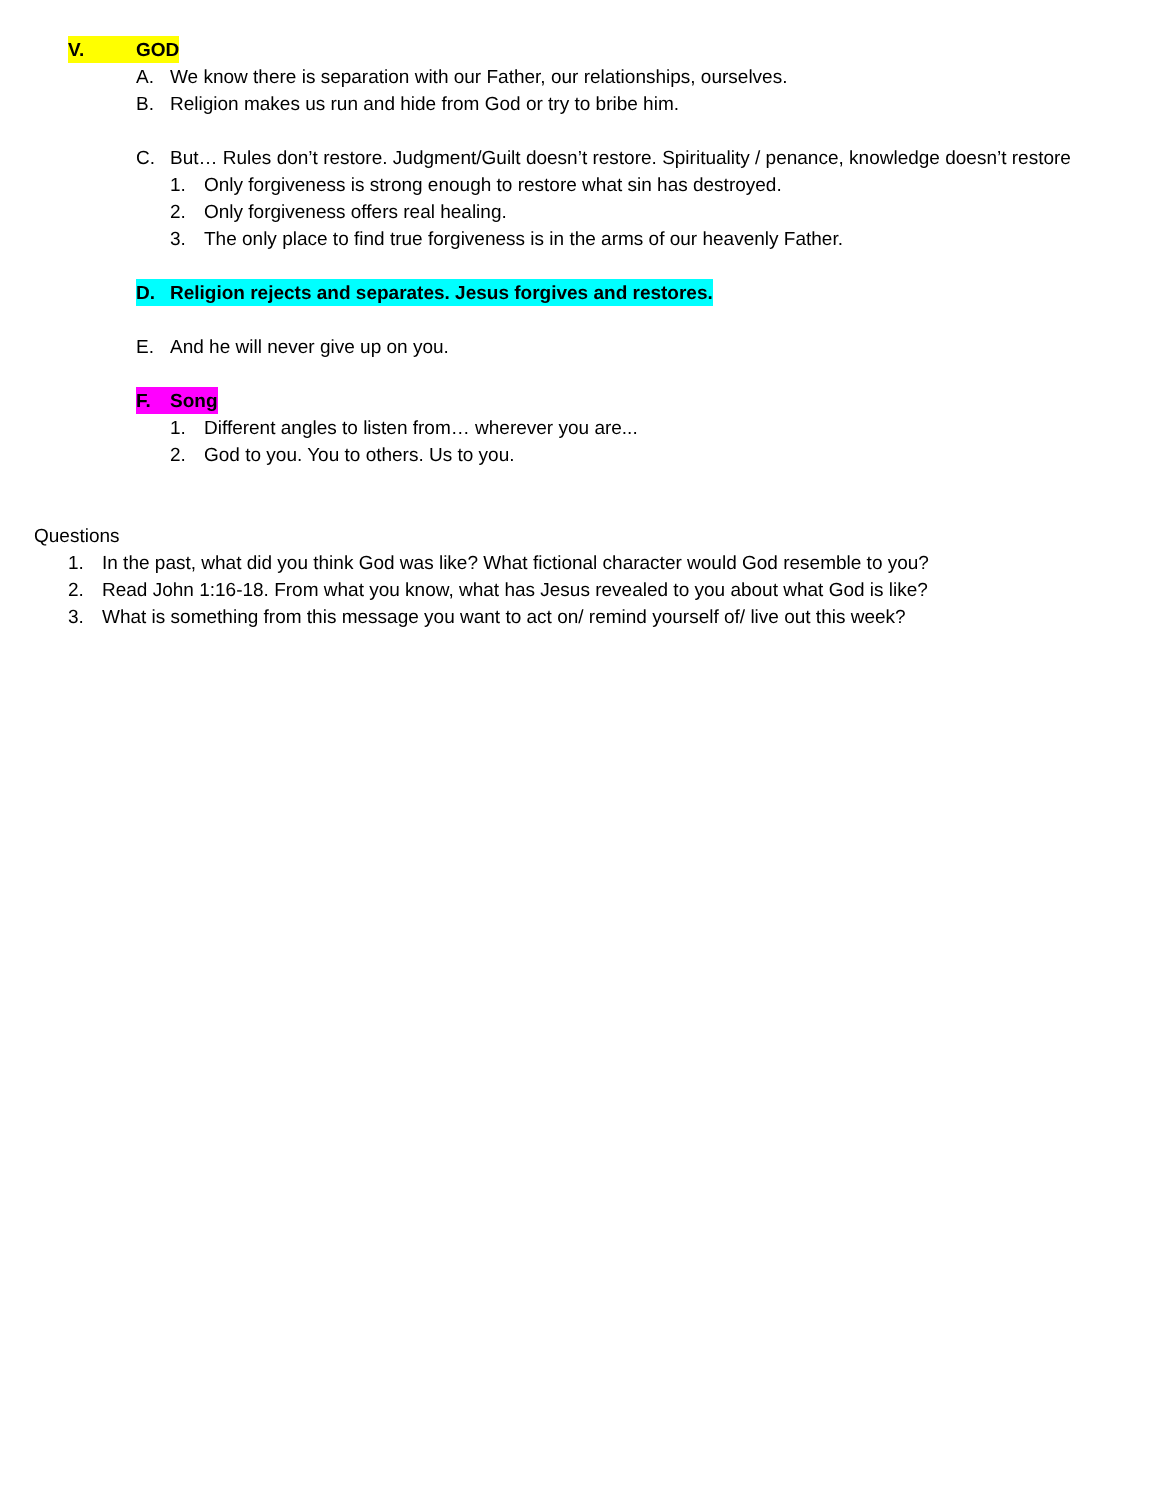V. GOD
A. We know there is separation with our Father, our relationships, ourselves.
B. Religion makes us run and hide from God or try to bribe him.
C. But… Rules don’t restore. Judgment/Guilt doesn’t restore. Spirituality / penance, knowledge doesn’t restore
1. Only forgiveness is strong enough to restore what sin has destroyed.
2. Only forgiveness offers real healing.
3. The only place to find true forgiveness is in the arms of our heavenly Father.
D. Religion rejects and separates. Jesus forgives and restores.
E. And he will never give up on you.
F. Song
1. Different angles to listen from… wherever you are...
2. God to you. You to others. Us to you.
Questions
1. In the past, what did you think God was like? What fictional character would God resemble to you?
2. Read John 1:16-18. From what you know, what has Jesus revealed to you about what God is like?
3. What is something from this message you want to act on/ remind yourself of/ live out this week?